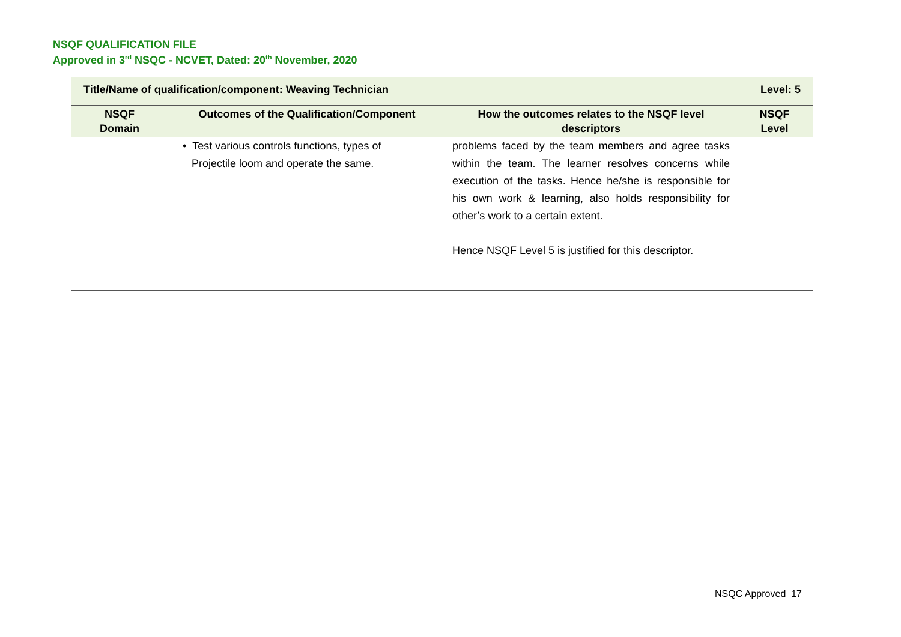NSQF QUALIFICATION FILE
Approved in 3<sup>rd</sup> NSQC - NCVET, Dated: 20<sup>th</sup> November, 2020
| Title/Name of qualification/component: Weaving Technician | | | Level: 5 |
| --- | --- | --- | --- |
| NSQF Domain | Outcomes of the Qualification/Component | How the outcomes relates to the NSQF level descriptors | NSQF Level |
| | • Test various controls functions, types of Projectile loom and operate the same. | problems faced by the team members and agree tasks within the team. The learner resolves concerns while execution of the tasks. Hence he/she is responsible for his own work & learning, also holds responsibility for other’s work to a certain extent. Hence NSQF Level 5 is justified for this descriptor. | |
NSQC Approved 17